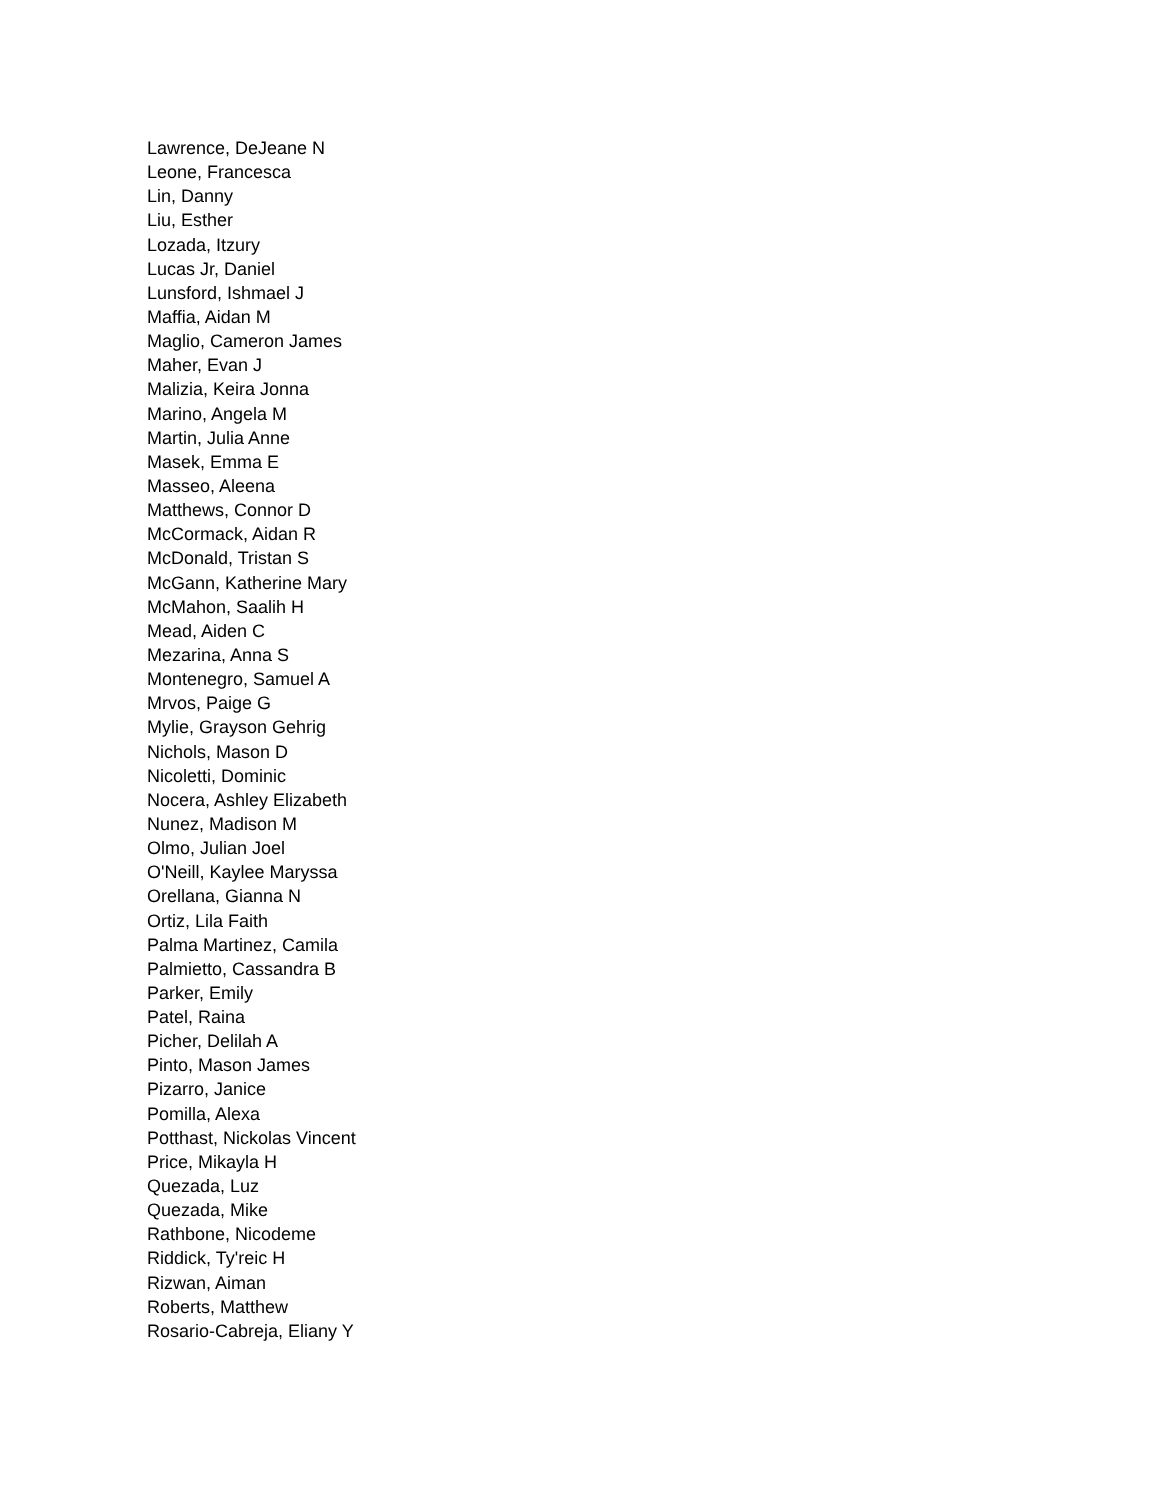Lawrence, DeJeane N
Leone, Francesca
Lin, Danny
Liu, Esther
Lozada, Itzury
Lucas Jr, Daniel
Lunsford, Ishmael J
Maffia, Aidan M
Maglio, Cameron James
Maher, Evan J
Malizia, Keira Jonna
Marino, Angela M
Martin, Julia Anne
Masek, Emma E
Masseo, Aleena
Matthews, Connor D
McCormack, Aidan R
McDonald, Tristan S
McGann, Katherine Mary
McMahon, Saalih H
Mead, Aiden C
Mezarina, Anna S
Montenegro, Samuel A
Mrvos, Paige G
Mylie, Grayson Gehrig
Nichols, Mason D
Nicoletti, Dominic
Nocera, Ashley Elizabeth
Nunez, Madison M
Olmo, Julian Joel
O'Neill, Kaylee Maryssa
Orellana, Gianna N
Ortiz, Lila Faith
Palma Martinez, Camila
Palmietto, Cassandra B
Parker, Emily
Patel, Raina
Picher, Delilah A
Pinto, Mason James
Pizarro, Janice
Pomilla, Alexa
Potthast, Nickolas Vincent
Price, Mikayla H
Quezada, Luz
Quezada, Mike
Rathbone, Nicodeme
Riddick, Ty'reic H
Rizwan, Aiman
Roberts, Matthew
Rosario-Cabreja, Eliany Y